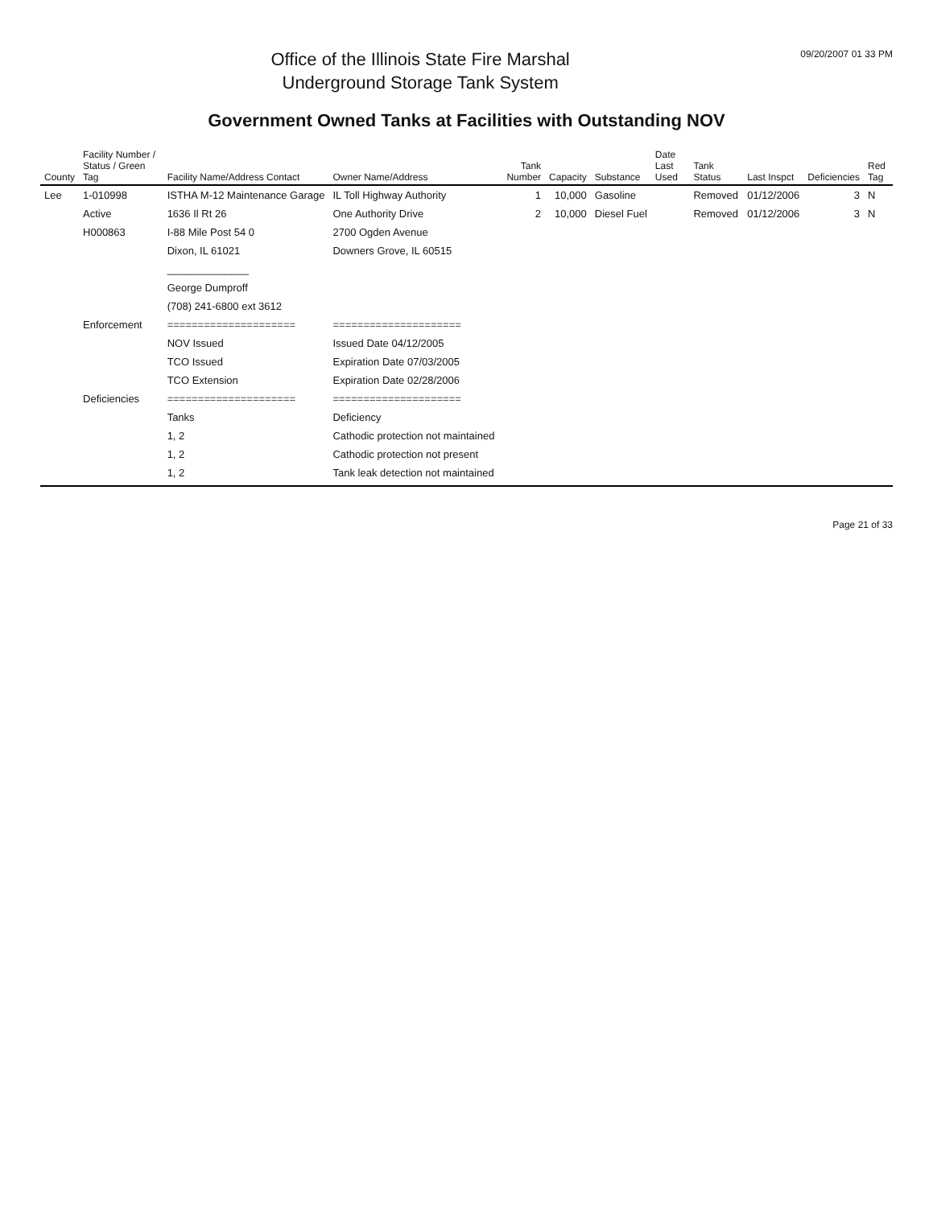Office of the Illinois State Fire Marshal
Underground Storage Tank System
09/20/2007 01 33 PM
Government Owned Tanks at Facilities with Outstanding NOV
| County | Facility Number / Status / Green Tag | Facility Name/Address Contact | Owner Name/Address | Tank Number | Capacity | Substance | Date Last Used | Tank Status | Last Inspct | Deficiencies | Red Tag |
| --- | --- | --- | --- | --- | --- | --- | --- | --- | --- | --- | --- |
| Lee | 1-010998 | ISTHA M-12 Maintenance Garage | IL Toll Highway Authority | 1 | 10,000 | Gasoline | | Removed | 01/12/2006 | 3 | N |
| | Active | 1636 Il Rt 26 | One Authority Drive | 2 | 10,000 | Diesel Fuel | | Removed | 01/12/2006 | 3 | N |
| | H000863 | I-88 Mile Post 54 0 | 2700 Ogden Avenue | | | | | | | | |
| | | Dixon, IL 61021 | Downers Grove, IL 60515 | | | | | | | | |
| | | ______________ | | | | | | | | | |
| | | George Dumproff | | | | | | | | | |
| | | (708) 241-6800 ext 3612 | | | | | | | | | |
| | Enforcement | ===================== | ===================== | | | | | | | | |
| | | NOV Issued | Issued Date 04/12/2005 | | | | | | | | |
| | | TCO Issued | Expiration Date 07/03/2005 | | | | | | | | |
| | | TCO Extension | Expiration Date 02/28/2006 | | | | | | | | |
| | Deficiencies | ===================== | ===================== | | | | | | | | |
| | | Tanks | Deficiency | | | | | | | | |
| | | 1, 2 | Cathodic protection not maintained | | | | | | | | |
| | | 1, 2 | Cathodic protection not present | | | | | | | | |
| | | 1, 2 | Tank leak detection not maintained | | | | | | | | |
Page 21 of 33